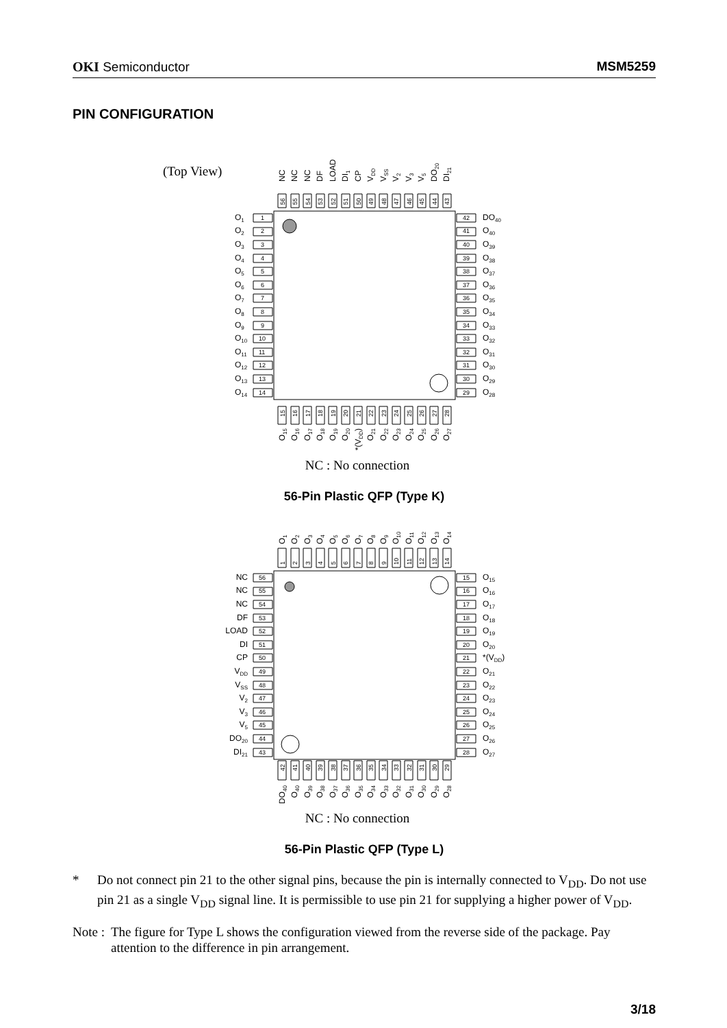OKI Semiconductor MSM5259
PIN CONFIGURATION
(Top View)
NC
NC
NC
DF
LOAD
DI1
CP
VDD
VSS
V2
V3
V5
DO20
DI21
56
55
54
53
52
51
50
49
48
47
46
45
44
43
O1
1
42
DO40
O2
2
41
O40
O3
3
40
O39
O4
4
39
O38
O5
5
38
O37
O6
6
37
O36
O7
7
36
O35
O8
8
35
O34
O9
9
34
O33
O10
10
33
O32
O11
11
32
O31
O12
12
31
O30
O13
13
30
O29
O14
14
29
O28
15
16
17
18
19
20
21
22
23
24
25
26
27
28
O15
O16
O17
O18
O19
O20
*(VDD)
O21
O22
O23
O24
O25
O26
O27
NC : No connection
56-Pin Plastic QFP (Type K)
O1
O2
O3
O4
O5
O6
O7
O8
O9
O10
O11
O12
O13
O14
1
2
3
4
5
6
7
8
9
10
11
12
13
14
NC
56
15
O15
NC
55
16
O16
NC
54
17
O17
DF
53
18
O18
LOAD
52
19
O19
DI
51
20
O20
CP
50
21
*(VDD)
VDD
49
22
O21
VSS
48
23
O22
V2
47
24
O23
V3
46
25
O24
V5
45
26
O25
DO20
44
27
O26
DI21
43
28
O27
42
41
40
39
38
37
36
35
34
33
32
31
30
29
DO40
O40
O39
O38
O37
O36
O35
O34
O33
O32
O31
O30
O29
O28
NC : No connection
56-Pin Plastic QFP (Type L)
* Do not connect pin 21 to the other signal pins, because the pin is internally connected to V<sub>DD</sub>. Do not use pin 21 as a single V<sub>DD</sub> signal line. It is permissible to use pin 21 for supplying a higher power of V<sub>DD</sub>.
Note : The figure for Type L shows the configuration viewed from the reverse side of the package. Pay attention to the difference in pin arrangement.
3/18